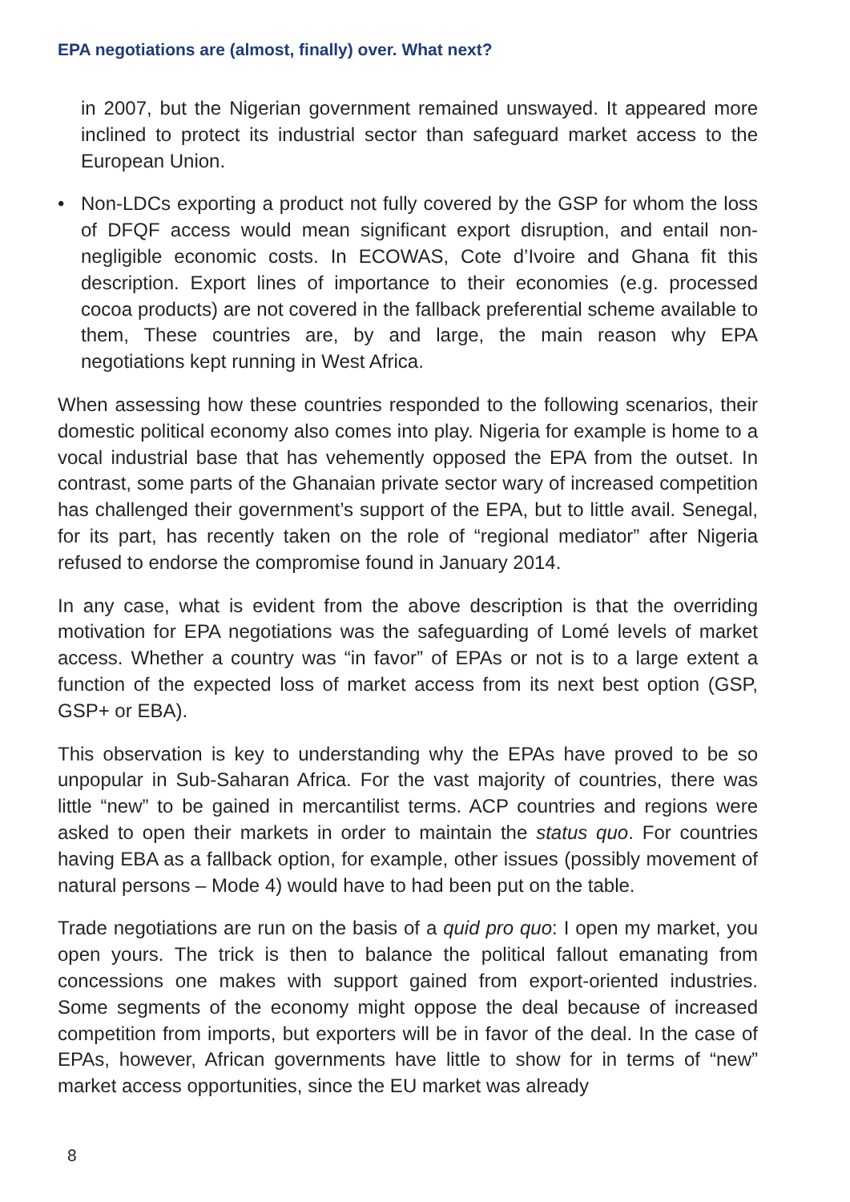EPA negotiations are (almost, finally) over. What next?
in 2007, but the Nigerian government remained unswayed. It appeared more inclined to protect its industrial sector than safeguard market access to the European Union.
• Non-LDCs exporting a product not fully covered by the GSP for whom the loss of DFQF access would mean significant export disruption, and entail non-negligible economic costs. In ECOWAS, Cote d’Ivoire and Ghana fit this description. Export lines of importance to their economies (e.g. processed cocoa products) are not covered in the fallback preferential scheme available to them, These countries are, by and large, the main reason why EPA negotiations kept running in West Africa.
When assessing how these countries responded to the following scenarios, their domestic political economy also comes into play. Nigeria for example is home to a vocal industrial base that has vehemently opposed the EPA from the outset. In contrast, some parts of the Ghanaian private sector wary of increased competition has challenged their government’s support of the EPA, but to little avail. Senegal, for its part, has recently taken on the role of “regional mediator” after Nigeria refused to endorse the compromise found in January 2014.
In any case, what is evident from the above description is that the overriding motivation for EPA negotiations was the safeguarding of Lomé levels of market access. Whether a country was “in favor” of EPAs or not is to a large extent a function of the expected loss of market access from its next best option (GSP, GSP+ or EBA).
This observation is key to understanding why the EPAs have proved to be so unpopular in Sub-Saharan Africa. For the vast majority of countries, there was little “new” to be gained in mercantilist terms. ACP countries and regions were asked to open their markets in order to maintain the status quo. For countries having EBA as a fallback option, for example, other issues (possibly movement of natural persons – Mode 4) would have to had been put on the table.
Trade negotiations are run on the basis of a quid pro quo: I open my market, you open yours. The trick is then to balance the political fallout emanating from concessions one makes with support gained from export-oriented industries. Some segments of the economy might oppose the deal because of increased competition from imports, but exporters will be in favor of the deal. In the case of EPAs, however, African governments have little to show for in terms of “new” market access opportunities, since the EU market was already
8